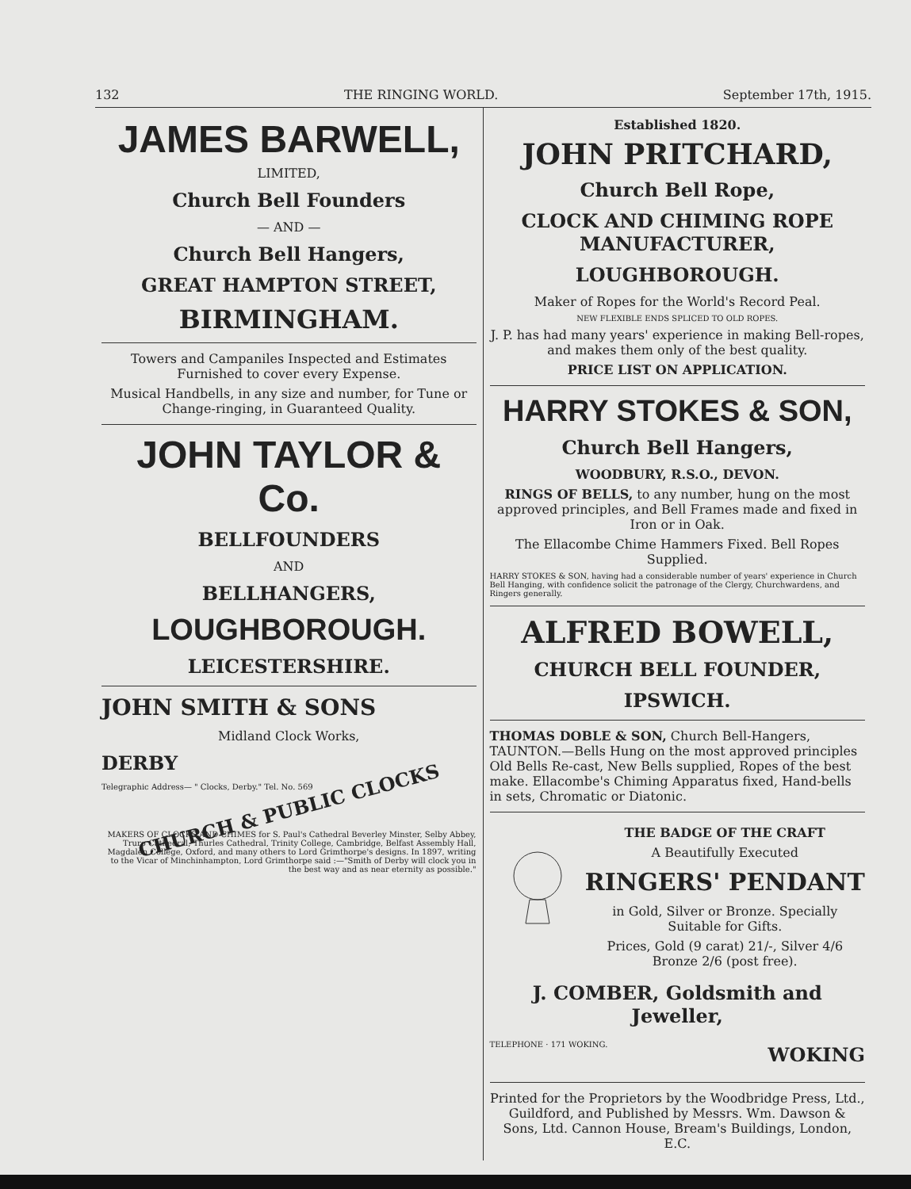132 THE RINGING WORLD. September 17th, 1915.
JAMES BARWELL,
LIMITED,
Church Bell Founders
— AND —
Church Bell Hangers,
GREAT HAMPTON STREET,
BIRMINGHAM.
Towers and Campaniles Inspected and Estimates Furnished to cover every Expense.
Musical Handbells, in any size and number, for Tune or Change-ringing, in Guaranteed Quality.
JOHN TAYLOR & Co.
BELLFOUNDERS
AND
BELLHANGERS,
LOUGHBOROUGH.
LEICESTERSHIRE.
JOHN SMITH & SONS
Midland Clock Works,
DERBY
Telegraphic Address— " Clocks, Derby." Tel. No. 569
CHURCH & PUBLIC CLOCKS
MAKERS OF CLOCKS AND CHIMES for S. Paul's Cathedral Beverley Minster, Selby Abbey, Truro Cathedral, Thurles Cathedral, Trinity College, Cambridge, Belfast Assembly Hall, Magdalen College, Oxford, and many others to Lord Grimthorpe's designs. In 1897, writing to the Vicar of Minchinhampton, Lord Grimthorpe said :—"Smith of Derby will clock you in the best way and as near eternity as possible."
Established 1820.
JOHN PRITCHARD,
Church Bell Rope,
CLOCK AND CHIMING ROPE MANUFACTURER,
LOUGHBOROUGH.
Maker of Ropes for the World's Record Peal.
NEW FLEXIBLE ENDS SPLICED TO OLD ROPES.
J. P. has had many years' experience in making Bell-ropes, and makes them only of the best quality.
PRICE LIST ON APPLICATION.
HARRY STOKES & SON,
Church Bell Hangers,
WOODBURY, R.S.O., DEVON.
RINGS OF BELLS, to any number, hung on the most approved principles, and Bell Frames made and fixed in Iron or in Oak.
The Ellacombe Chime Hammers Fixed. Bell Ropes Supplied.
HARRY STOKES & SON, having had a considerable number of years' experience in Church Bell Hanging, with confidence solicit the patronage of the Clergy, Churchwardens, and Ringers generally.
ALFRED BOWELL,
CHURCH BELL FOUNDER,
IPSWICH.
THOMAS DOBLE & SON, Church Bell-Hangers, TAUNTON.—Bells Hung on the most approved principles Old Bells Re-cast, New Bells supplied, Ropes of the best make. Ellacombe's Chiming Apparatus fixed, Hand-bells in sets, Chromatic or Diatonic.
THE BADGE OF THE CRAFT
A Beautifully Executed
RINGERS' PENDANT
in Gold, Silver or Bronze. Specially Suitable for Gifts.
Prices, Gold (9 carat) 21/-, Silver 4/6 Bronze 2/6 (post free).
J. COMBER, Goldsmith and Jeweller,
TELEPHONE · 171 WOKING. WOKING
Printed for the Proprietors by the Woodbridge Press, Ltd., Guildford, and Published by Messrs. Wm. Dawson & Sons, Ltd. Cannon House, Bream's Buildings, London, E.C.